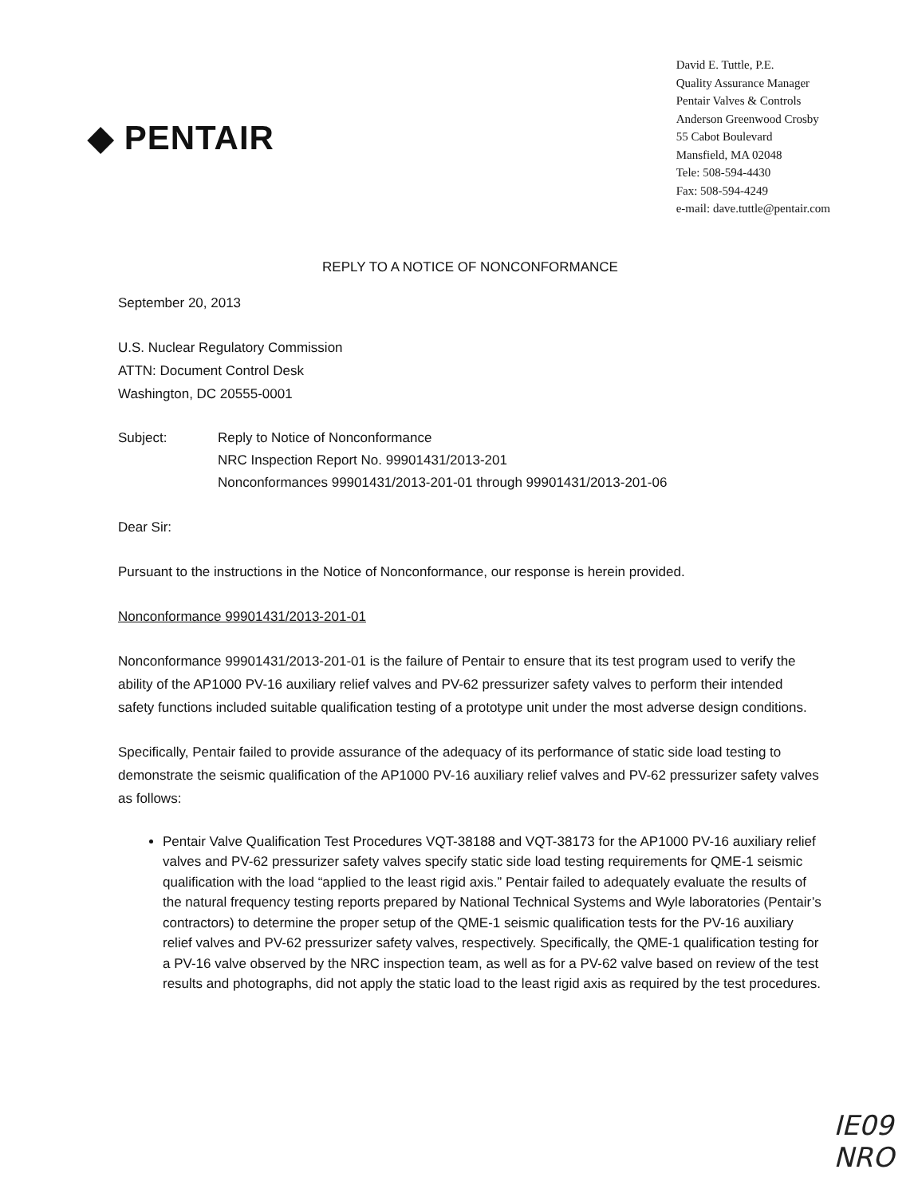◆ PENTAIR
David E. Tuttle, P.E.
Quality Assurance Manager
Pentair Valves & Controls
Anderson Greenwood Crosby
55 Cabot Boulevard
Mansfield, MA 02048
Tele: 508-594-4430
Fax: 508-594-4249
e-mail: dave.tuttle@pentair.com
REPLY TO A NOTICE OF NONCONFORMANCE
September 20, 2013
U.S. Nuclear Regulatory Commission
ATTN: Document Control Desk
Washington, DC 20555-0001
Subject: Reply to Notice of Nonconformance
NRC Inspection Report No. 99901431/2013-201
Nonconformances 99901431/2013-201-01 through 99901431/2013-201-06
Dear Sir:
Pursuant to the instructions in the Notice of Nonconformance, our response is herein provided.
Nonconformance 99901431/2013-201-01
Nonconformance 99901431/2013-201-01 is the failure of Pentair to ensure that its test program used to verify the ability of the AP1000 PV-16 auxiliary relief valves and PV-62 pressurizer safety valves to perform their intended safety functions included suitable qualification testing of a prototype unit under the most adverse design conditions.
Specifically, Pentair failed to provide assurance of the adequacy of its performance of static side load testing to demonstrate the seismic qualification of the AP1000 PV-16 auxiliary relief valves and PV-62 pressurizer safety valves as follows:
Pentair Valve Qualification Test Procedures VQT-38188 and VQT-38173 for the AP1000 PV-16 auxiliary relief valves and PV-62 pressurizer safety valves specify static side load testing requirements for QME-1 seismic qualification with the load “applied to the least rigid axis.” Pentair failed to adequately evaluate the results of the natural frequency testing reports prepared by National Technical Systems and Wyle laboratories (Pentair’s contractors) to determine the proper setup of the QME-1 seismic qualification tests for the PV-16 auxiliary relief valves and PV-62 pressurizer safety valves, respectively. Specifically, the QME-1 qualification testing for a PV-16 valve observed by the NRC inspection team, as well as for a PV-62 valve based on review of the test results and photographs, did not apply the static load to the least rigid axis as required by the test procedures.
IE09
NRO